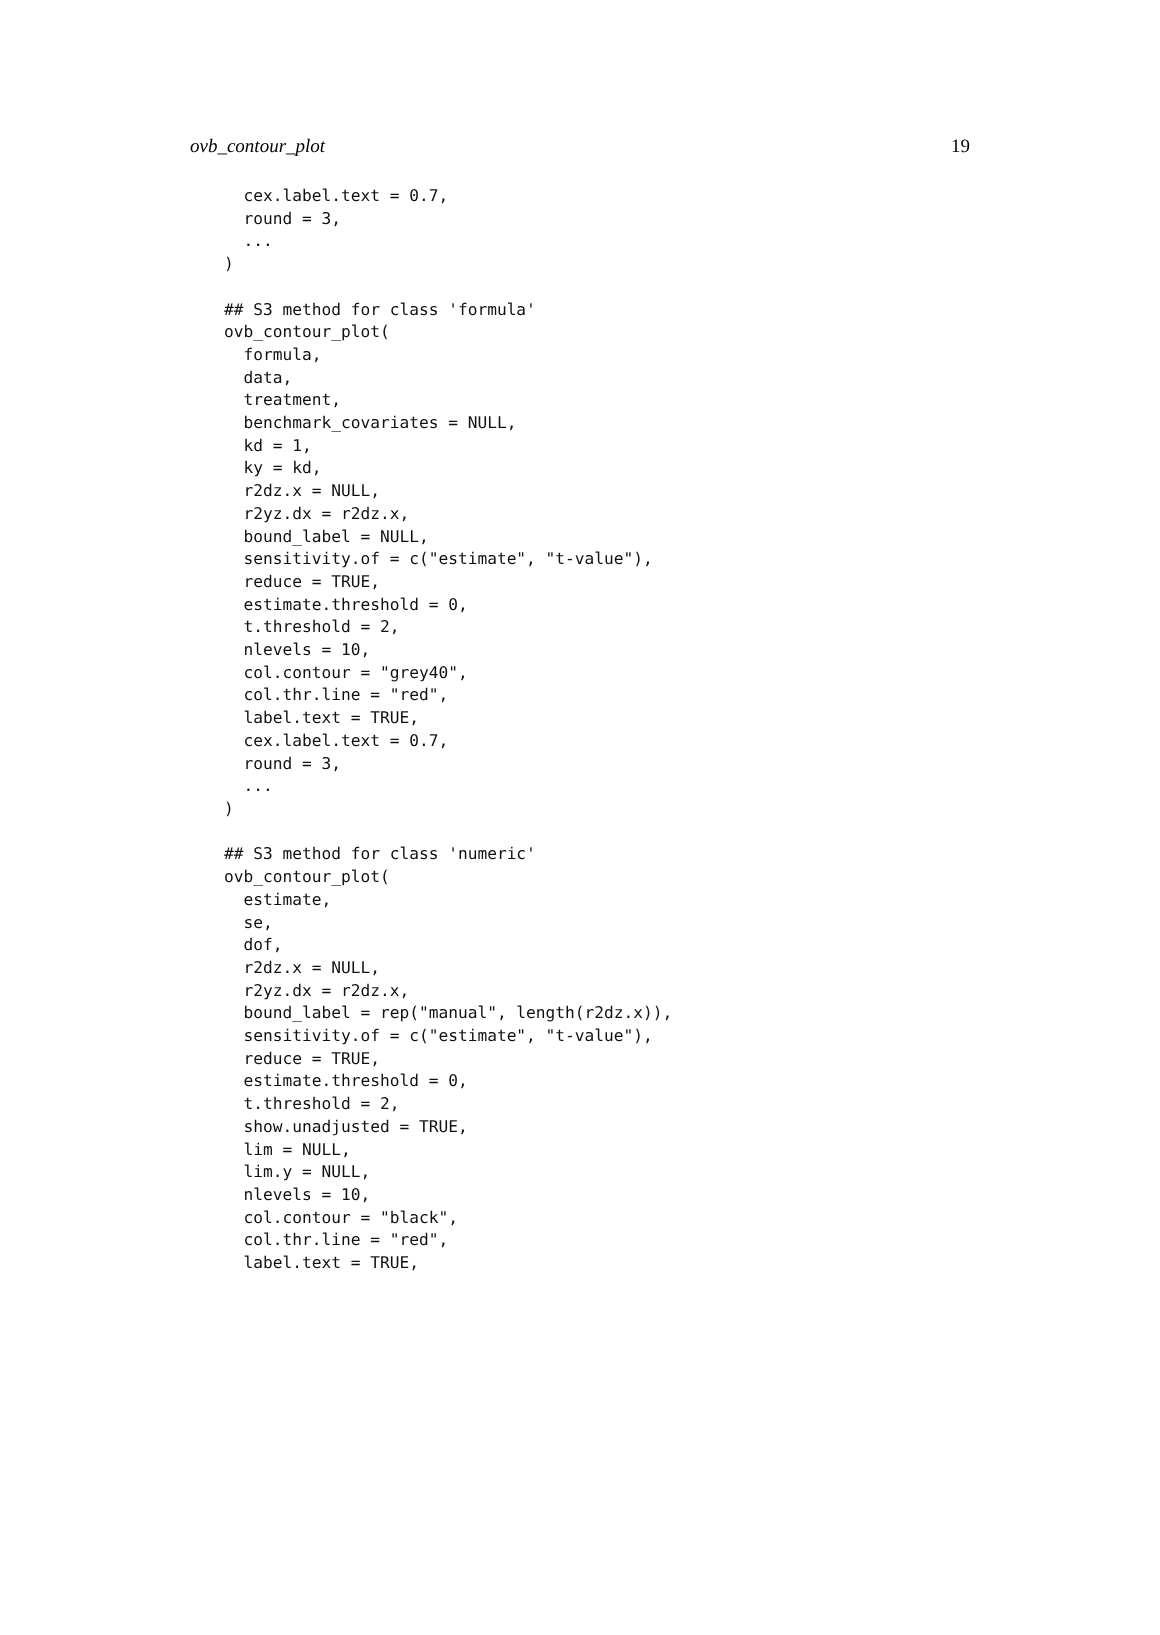ovb_contour_plot 19
  cex.label.text = 0.7,
  round = 3,
  ...
)

## S3 method for class 'formula'
ovb_contour_plot(
  formula,
  data,
  treatment,
  benchmark_covariates = NULL,
  kd = 1,
  ky = kd,
  r2dz.x = NULL,
  r2yz.dx = r2dz.x,
  bound_label = NULL,
  sensitivity.of = c("estimate", "t-value"),
  reduce = TRUE,
  estimate.threshold = 0,
  t.threshold = 2,
  nlevels = 10,
  col.contour = "grey40",
  col.thr.line = "red",
  label.text = TRUE,
  cex.label.text = 0.7,
  round = 3,
  ...
)

## S3 method for class 'numeric'
ovb_contour_plot(
  estimate,
  se,
  dof,
  r2dz.x = NULL,
  r2yz.dx = r2dz.x,
  bound_label = rep("manual", length(r2dz.x)),
  sensitivity.of = c("estimate", "t-value"),
  reduce = TRUE,
  estimate.threshold = 0,
  t.threshold = 2,
  show.unadjusted = TRUE,
  lim = NULL,
  lim.y = NULL,
  nlevels = 10,
  col.contour = "black",
  col.thr.line = "red",
  label.text = TRUE,